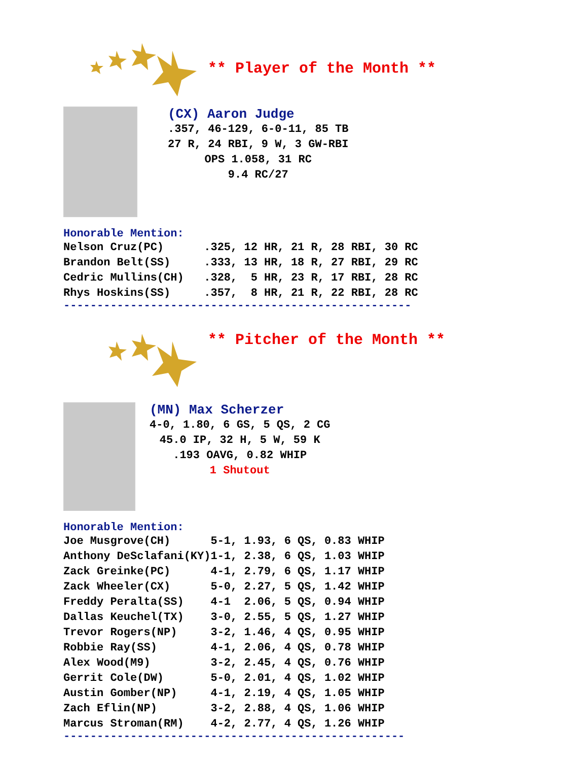** Player of the Month **
(CX) Aaron Judge
.357, 46-129, 6-0-11, 85 TB
27 R, 24 RBI, 9 W, 3 GW-RBI
OPS 1.058, 31 RC
9.4 RC/27
Honorable Mention:
| Nelson Cruz(PC) | .325, 12 HR, 21 R, 28 RBI, 30 RC |
| Brandon Belt(SS) | .333, 13 HR, 18 R, 27 RBI, 29 RC |
| Cedric Mullins(CH) | .328, 5 HR, 23 R, 17 RBI, 28 RC |
| Rhys Hoskins(SS) | .357, 8 HR, 21 R, 22 RBI, 28 RC |
----------------------------------------------------
** Pitcher of the Month **
(MN) Max Scherzer
4-0, 1.80, 6 GS, 5 QS, 2 CG
45.0 IP, 32 H, 5 W, 59 K
.193 OAVG, 0.82 WHIP
1 Shutout
Honorable Mention:
| Joe Musgrove(CH) | 5-1, 1.93, 6 QS, 0.83 WHIP |
| Anthony DeSclafani(KY) | 1-1, 2.38, 6 QS, 1.03 WHIP |
| Zack Greinke(PC) | 4-1, 2.79, 6 QS, 1.17 WHIP |
| Zack Wheeler(CX) | 5-0, 2.27, 5 QS, 1.42 WHIP |
| Freddy Peralta(SS) | 4-1 2.06, 5 QS, 0.94 WHIP |
| Dallas Keuchel(TX) | 3-0, 2.55, 5 QS, 1.27 WHIP |
| Trevor Rogers(NP) | 3-2, 1.46, 4 QS, 0.95 WHIP |
| Robbie Ray(SS) | 4-1, 2.06, 4 QS, 0.78 WHIP |
| Alex Wood(M9) | 3-2, 2.45, 4 QS, 0.76 WHIP |
| Gerrit Cole(DW) | 5-0, 2.01, 4 QS, 1.02 WHIP |
| Austin Gomber(NP) | 4-1, 2.19, 4 QS, 1.05 WHIP |
| Zach Eflin(NP) | 3-2, 2.88, 4 QS, 1.06 WHIP |
| Marcus Stroman(RM) | 4-2, 2.77, 4 QS, 1.26 WHIP |
---------------------------------------------------